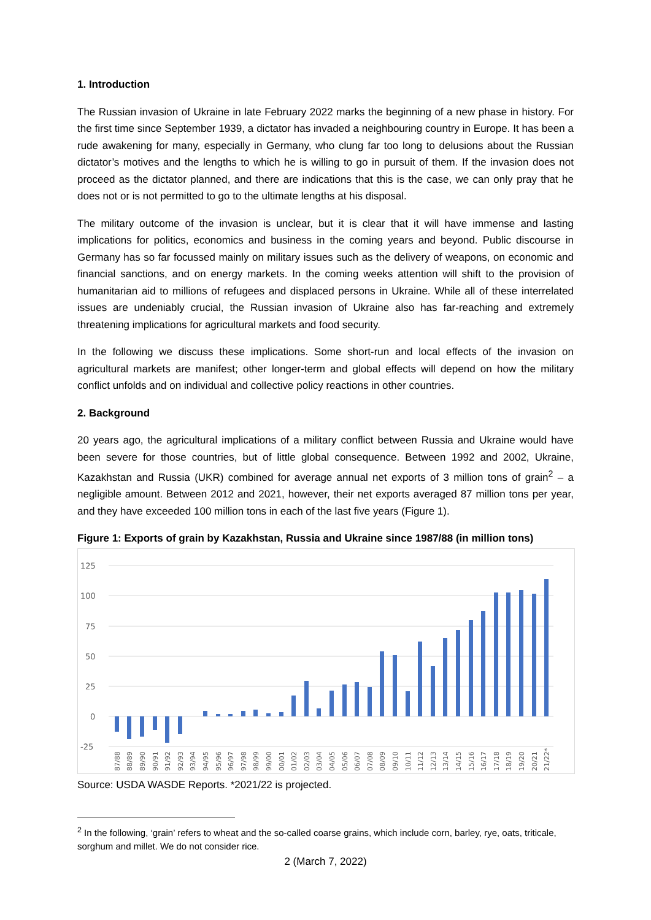1. Introduction
The Russian invasion of Ukraine in late February 2022 marks the beginning of a new phase in history. For the first time since September 1939, a dictator has invaded a neighbouring country in Europe. It has been a rude awakening for many, especially in Germany, who clung far too long to delusions about the Russian dictator’s motives and the lengths to which he is willing to go in pursuit of them. If the invasion does not proceed as the dictator planned, and there are indications that this is the case, we can only pray that he does not or is not permitted to go to the ultimate lengths at his disposal.
The military outcome of the invasion is unclear, but it is clear that it will have immense and lasting implications for politics, economics and business in the coming years and beyond. Public discourse in Germany has so far focussed mainly on military issues such as the delivery of weapons, on economic and financial sanctions, and on energy markets. In the coming weeks attention will shift to the provision of humanitarian aid to millions of refugees and displaced persons in Ukraine. While all of these interrelated issues are undeniably crucial, the Russian invasion of Ukraine also has far-reaching and extremely threatening implications for agricultural markets and food security.
In the following we discuss these implications. Some short-run and local effects of the invasion on agricultural markets are manifest; other longer-term and global effects will depend on how the military conflict unfolds and on individual and collective policy reactions in other countries.
2. Background
20 years ago, the agricultural implications of a military conflict between Russia and Ukraine would have been severe for those countries, but of little global consequence. Between 1992 and 2002, Ukraine, Kazakhstan and Russia (UKR) combined for average annual net exports of 3 million tons of grain<sup>2</sup> – a negligible amount. Between 2012 and 2021, however, their net exports averaged 87 million tons per year, and they have exceeded 100 million tons in each of the last five years (Figure 1).
Figure 1: Exports of grain by Kazakhstan, Russia and Ukraine since 1987/88 (in million tons)
125
100
75
50
25
0
-25
87/88
88/89
89/90
90/91
91/92
92/93
93/94
94/95
95/96
96/97
97/98
98/99
99/00
00/01
01/02
02/03
03/04
04/05
05/06
06/07
07/08
08/09
09/10
10/11
11/12
12/13
13/14
14/15
15/16
16/17
17/18
18/19
19/20
20/21
21/22*
Source: USDA WASDE Reports. *2021/22 is projected.
<sup>2</sup> In the following, ‘grain’ refers to wheat and the so-called coarse grains, which include corn, barley, rye, oats, triticale, sorghum and millet. We do not consider rice.
2 (March 7, 2022)